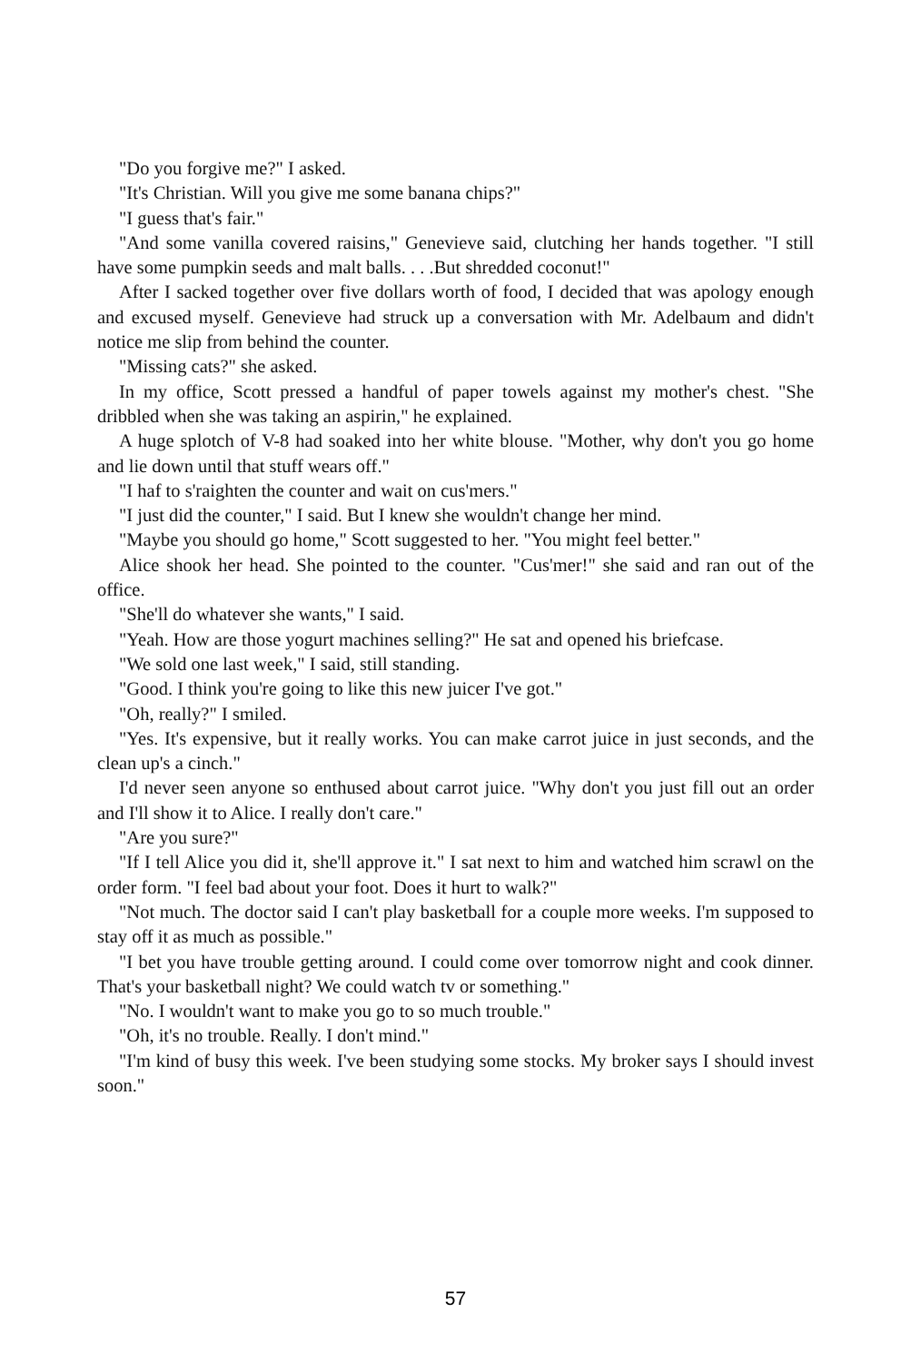"Do you forgive me?" I asked.
"It's Christian. Will you give me some banana chips?"
"I guess that's fair."
"And some vanilla covered raisins," Genevieve said, clutching her hands together. "I still have some pumpkin seeds and malt balls. . . .But shredded coconut!"
After I sacked together over five dollars worth of food, I decided that was apology enough and excused myself. Genevieve had struck up a conversation with Mr. Adelbaum and didn't notice me slip from behind the counter.
"Missing cats?" she asked.
In my office, Scott pressed a handful of paper towels against my mother's chest. "She dribbled when she was taking an aspirin," he explained.
A huge splotch of V-8 had soaked into her white blouse. "Mother, why don't you go home and lie down until that stuff wears off."
"I haf to s'raighten the counter and wait on cus'mers."
"I just did the counter," I said. But I knew she wouldn't change her mind.
"Maybe you should go home," Scott suggested to her. "You might feel better."
Alice shook her head. She pointed to the counter. "Cus'mer!" she said and ran out of the office.
"She'll do whatever she wants," I said.
"Yeah. How are those yogurt machines selling?" He sat and opened his briefcase.
"We sold one last week," I said, still standing.
"Good. I think you're going to like this new juicer I've got."
"Oh, really?" I smiled.
"Yes. It's expensive, but it really works. You can make carrot juice in just seconds, and the clean up's a cinch."
I'd never seen anyone so enthused about carrot juice. "Why don't you just fill out an order and I'll show it to Alice. I really don't care."
"Are you sure?"
"If I tell Alice you did it, she'll approve it." I sat next to him and watched him scrawl on the order form. "I feel bad about your foot. Does it hurt to walk?"
"Not much. The doctor said I can't play basketball for a couple more weeks. I'm supposed to stay off it as much as possible."
"I bet you have trouble getting around. I could come over tomorrow night and cook dinner. That's your basketball night? We could watch tv or something."
"No. I wouldn't want to make you go to so much trouble."
"Oh, it's no trouble. Really. I don't mind."
"I'm kind of busy this week. I've been studying some stocks. My broker says I should invest soon."
57